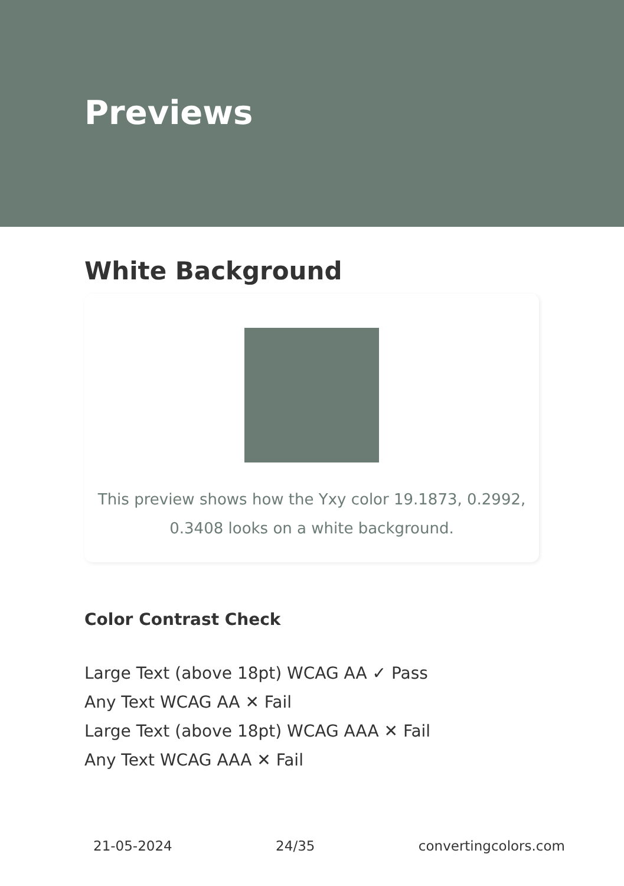Previews
White Background
This preview shows how the Yxy color 19.1873, 0.2992, 0.3408 looks on a white background.
Color Contrast Check
Large Text (above 18pt) WCAG AA ✓ Pass
Any Text WCAG AA ✕ Fail
Large Text (above 18pt) WCAG AAA ✕ Fail
Any Text WCAG AAA ✕ Fail
21-05-2024 24/35 convertingcolors.com